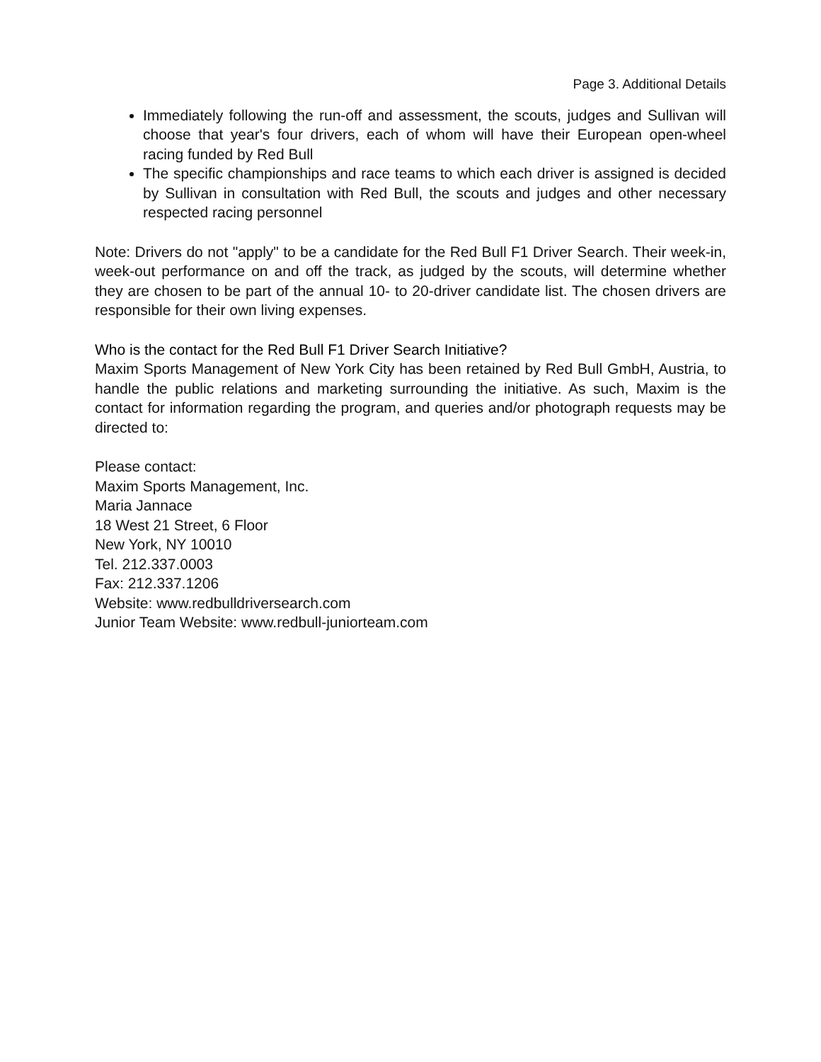Page 3. Additional Details
Immediately following the run-off and assessment, the scouts, judges and Sullivan will choose that year's four drivers, each of whom will have their European open-wheel racing funded by Red Bull
The specific championships and race teams to which each driver is assigned is decided by Sullivan in consultation with Red Bull, the scouts and judges and other necessary respected racing personnel
Note: Drivers do not "apply" to be a candidate for the Red Bull F1 Driver Search. Their week-in, week-out performance on and off the track, as judged by the scouts, will determine whether they are chosen to be part of the annual 10- to 20-driver candidate list. The chosen drivers are responsible for their own living expenses.
Who is the contact for the Red Bull F1 Driver Search Initiative?
Maxim Sports Management of New York City has been retained by Red Bull GmbH, Austria, to handle the public relations and marketing surrounding the initiative. As such, Maxim is the contact for information regarding the program, and queries and/or photograph requests may be directed to:
Please contact:
Maxim Sports Management, Inc.
Maria Jannace
18 West 21 Street, 6 Floor
New York, NY 10010
Tel. 212.337.0003
Fax: 212.337.1206
Website: www.redbulldriversearch.com
Junior Team Website: www.redbull-juniorteam.com